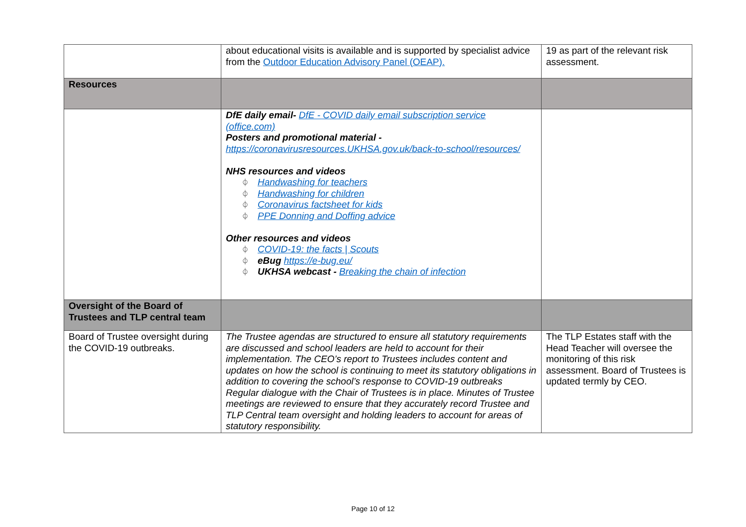| | about educational visits is available and is supported by specialist advice from the Outdoor Education Advisory Panel (OEAP). | 19 as part of the relevant risk assessment. |
| Resources | | |
| | DfE daily email- DfE - COVID daily email subscription service (office.com) Posters and promotional material - https://coronavirusresources.UKHSA.gov.uk/back-to-school/resources/ NHS resources and videos ⏀ Handwashing for teachers ⏀ Handwashing for children ⏀ Coronavirus factsheet for kids ⏀ PPE Donning and Doffing advice Other resources and videos ⏀ COVID-19: the facts / Scouts ⏀ eBug https://e-bug.eu/ ⏀ UKHSA webcast - Breaking the chain of infection | |
| Oversight of the Board of Trustees and TLP central team | | |
| Board of Trustee oversight during the COVID-19 outbreaks. | The Trustee agendas are structured to ensure all statutory requirements are discussed and school leaders are held to account for their implementation. The CEO’s report to Trustees includes content and updates on how the school is continuing to meet its statutory obligations in addition to covering the school’s response to COVID-19 outbreaks Regular dialogue with the Chair of Trustees is in place. Minutes of Trustee meetings are reviewed to ensure that they accurately record Trustee and TLP Central team oversight and holding leaders to account for areas of statutory responsibility. | The TLP Estates staff with the Head Teacher will oversee the monitoring of this risk assessment. Board of Trustees is updated termly by CEO. |
Page 10 of 12